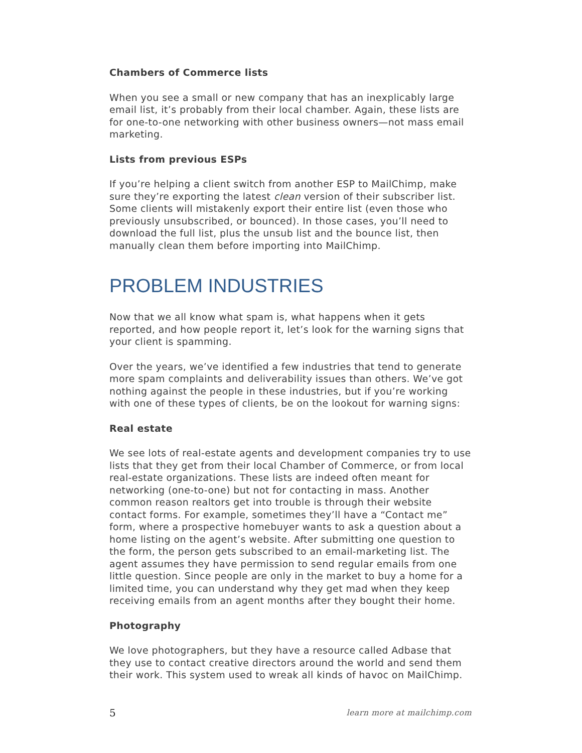Chambers of Commerce lists
When you see a small or new company that has an inexplicably large email list, it’s probably from their local chamber. Again, these lists are for one-to-one networking with other business owners—not mass email marketing.
Lists from previous ESPs
If you’re helping a client switch from another ESP to MailChimp, make sure they’re exporting the latest clean version of their subscriber list. Some clients will mistakenly export their entire list (even those who previously unsubscribed, or bounced). In those cases, you’ll need to download the full list, plus the unsub list and the bounce list, then manually clean them before importing into MailChimp.
PROBLEM INDUSTRIES
Now that we all know what spam is, what happens when it gets reported, and how people report it, let’s look for the warning signs that your client is spamming.
Over the years, we’ve identified a few industries that tend to generate more spam complaints and deliverability issues than others. We’ve got nothing against the people in these industries, but if you’re working with one of these types of clients, be on the lookout for warning signs:
Real estate
We see lots of real-estate agents and development companies try to use lists that they get from their local Chamber of Commerce, or from local real-estate organizations. These lists are indeed often meant for networking (one-to-one) but not for contacting in mass. Another common reason realtors get into trouble is through their website contact forms. For example, sometimes they’ll have a “Contact me” form, where a prospective homebuyer wants to ask a question about a home listing on the agent’s website. After submitting one question to the form, the person gets subscribed to an email-marketing list. The agent assumes they have permission to send regular emails from one little question. Since people are only in the market to buy a home for a limited time, you can understand why they get mad when they keep receiving emails from an agent months after they bought their home.
Photography
We love photographers, but they have a resource called Adbase that they use to contact creative directors around the world and send them their work. This system used to wreak all kinds of havoc on MailChimp.
5 learn more at mailchimp.com